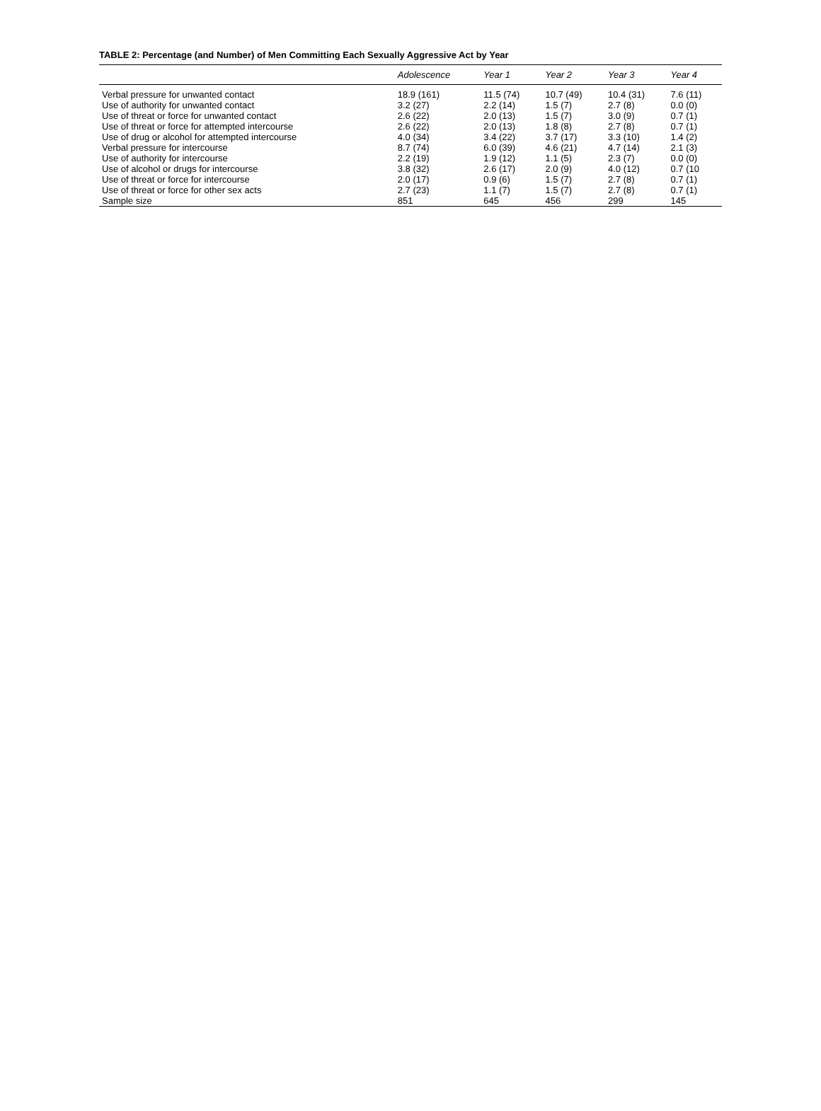TABLE 2: Percentage (and Number) of Men Committing Each Sexually Aggressive Act by Year
| | Adolescence | Year 1 | Year 2 | Year 3 | Year 4 |
| --- | --- | --- | --- | --- | --- |
| Verbal pressure for unwanted contact | 18.9 (161) | 11.5 (74) | 10.7 (49) | 10.4 (31) | 7.6 (11) |
| Use of authority for unwanted contact | 3.2 (27) | 2.2 (14) | 1.5 (7) | 2.7 (8) | 0.0 (0) |
| Use of threat or force for unwanted contact | 2.6 (22) | 2.0 (13) | 1.5 (7) | 3.0 (9) | 0.7 (1) |
| Use of threat or force for attempted intercourse | 2.6 (22) | 2.0 (13) | 1.8 (8) | 2.7 (8) | 0.7 (1) |
| Use of drug or alcohol for attempted intercourse | 4.0 (34) | 3.4 (22) | 3.7 (17) | 3.3 (10) | 1.4 (2) |
| Verbal pressure for intercourse | 8.7 (74) | 6.0 (39) | 4.6 (21) | 4.7 (14) | 2.1 (3) |
| Use of authority for intercourse | 2.2 (19) | 1.9 (12) | 1.1 (5) | 2.3 (7) | 0.0 (0) |
| Use of alcohol or drugs for intercourse | 3.8 (32) | 2.6 (17) | 2.0 (9) | 4.0 (12) | 0.7 (10 |
| Use of threat or force for intercourse | 2.0 (17) | 0.9 (6) | 1.5 (7) | 2.7 (8) | 0.7 (1) |
| Use of threat or force for other sex acts | 2.7 (23) | 1.1 (7) | 1.5 (7) | 2.7 (8) | 0.7 (1) |
| Sample size | 851 | 645 | 456 | 299 | 145 |